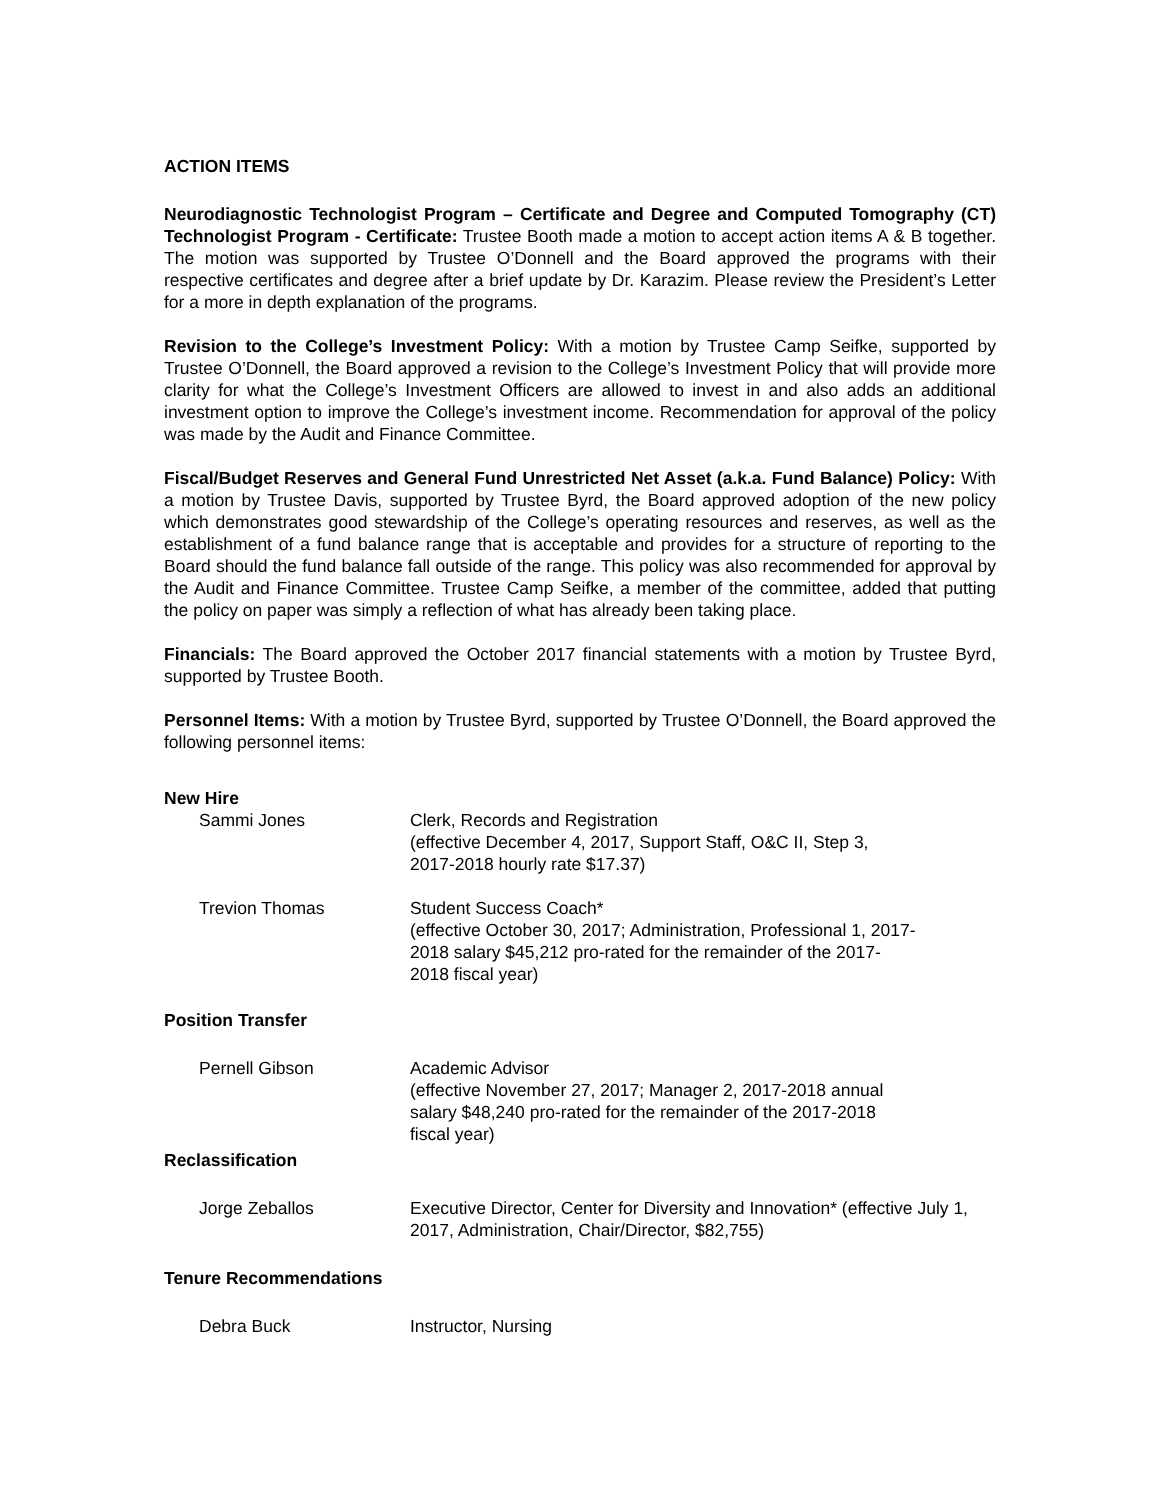ACTION ITEMS
Neurodiagnostic Technologist Program – Certificate and Degree and Computed Tomography (CT) Technologist Program - Certificate: Trustee Booth made a motion to accept action items A & B together. The motion was supported by Trustee O’Donnell and the Board approved the programs with their respective certificates and degree after a brief update by Dr. Karazim. Please review the President’s Letter for a more in depth explanation of the programs.
Revision to the College’s Investment Policy: With a motion by Trustee Camp Seifke, supported by Trustee O’Donnell, the Board approved a revision to the College’s Investment Policy that will provide more clarity for what the College’s Investment Officers are allowed to invest in and also adds an additional investment option to improve the College’s investment income. Recommendation for approval of the policy was made by the Audit and Finance Committee.
Fiscal/Budget Reserves and General Fund Unrestricted Net Asset (a.k.a. Fund Balance) Policy: With a motion by Trustee Davis, supported by Trustee Byrd, the Board approved adoption of the new policy which demonstrates good stewardship of the College’s operating resources and reserves, as well as the establishment of a fund balance range that is acceptable and provides for a structure of reporting to the Board should the fund balance fall outside of the range. This policy was also recommended for approval by the Audit and Finance Committee. Trustee Camp Seifke, a member of the committee, added that putting the policy on paper was simply a reflection of what has already been taking place.
Financials: The Board approved the October 2017 financial statements with a motion by Trustee Byrd, supported by Trustee Booth.
Personnel Items: With a motion by Trustee Byrd, supported by Trustee O’Donnell, the Board approved the following personnel items:
New Hire
Sammi Jones Clerk, Records and Registration
(effective December 4, 2017, Support Staff, O&C II, Step 3,
2017-2018 hourly rate $17.37)
Trevion Thomas Student Success Coach*
(effective October 30, 2017; Administration, Professional 1, 2017-
2018 salary $45,212 pro-rated for the remainder of the 2017-
2018 fiscal year)
Position Transfer
Pernell Gibson Academic Advisor
(effective November 27, 2017; Manager 2, 2017-2018 annual
salary $48,240 pro-rated for the remainder of the 2017-2018
fiscal year)
Reclassification
Jorge Zeballos Executive Director, Center for Diversity and Innovation* (effective July 1,
2017, Administration, Chair/Director, $82,755)
Tenure Recommendations
Debra Buck Instructor, Nursing